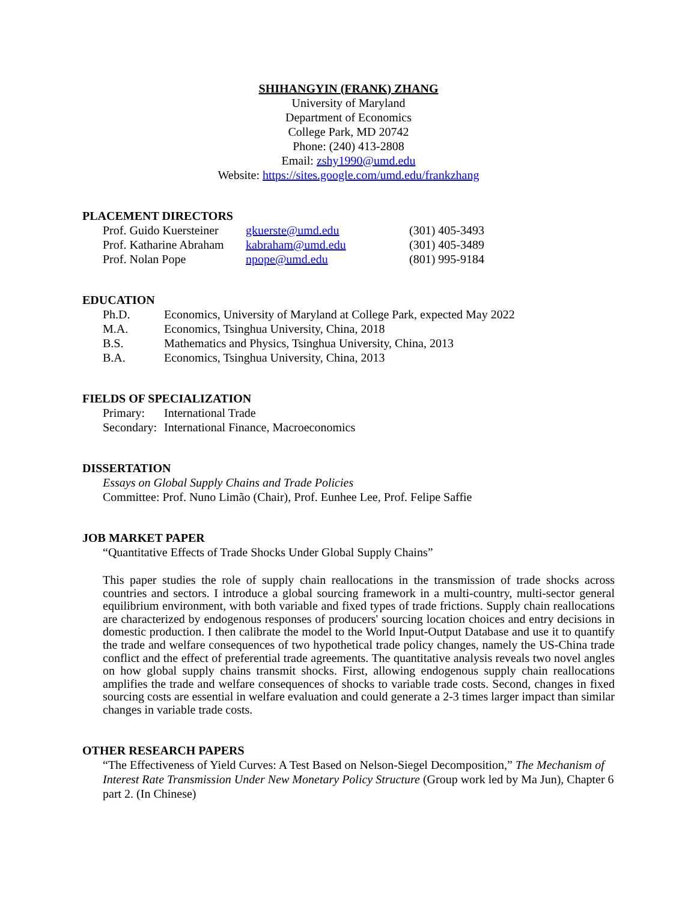SHIHANGYIN (FRANK) ZHANG
University of Maryland
Department of Economics
College Park, MD 20742
Phone: (240) 413-2808
Email: zshy1990@umd.edu
Website: https://sites.google.com/umd.edu/frankzhang
PLACEMENT DIRECTORS
| Prof. Guido Kuersteiner | gkuerste@umd.edu | (301) 405-3493 |
| Prof. Katharine Abraham | kabraham@umd.edu | (301) 405-3489 |
| Prof. Nolan Pope | npope@umd.edu | (801) 995-9184 |
EDUCATION
| Ph.D. | Economics, University of Maryland at College Park, expected May 2022 |
| M.A. | Economics, Tsinghua University, China, 2018 |
| B.S. | Mathematics and Physics, Tsinghua University, China, 2013 |
| B.A. | Economics, Tsinghua University, China, 2013 |
FIELDS OF SPECIALIZATION
| Primary: | International Trade |
| Secondary: | International Finance, Macroeconomics |
DISSERTATION
Essays on Global Supply Chains and Trade Policies
Committee: Prof. Nuno Limão (Chair), Prof. Eunhee Lee, Prof. Felipe Saffie
JOB MARKET PAPER
“Quantitative Effects of Trade Shocks Under Global Supply Chains”
This paper studies the role of supply chain reallocations in the transmission of trade shocks across countries and sectors. I introduce a global sourcing framework in a multi-country, multi-sector general equilibrium environment, with both variable and fixed types of trade frictions. Supply chain reallocations are characterized by endogenous responses of producers' sourcing location choices and entry decisions in domestic production. I then calibrate the model to the World Input-Output Database and use it to quantify the trade and welfare consequences of two hypothetical trade policy changes, namely the US-China trade conflict and the effect of preferential trade agreements. The quantitative analysis reveals two novel angles on how global supply chains transmit shocks. First, allowing endogenous supply chain reallocations amplifies the trade and welfare consequences of shocks to variable trade costs. Second, changes in fixed sourcing costs are essential in welfare evaluation and could generate a 2-3 times larger impact than similar changes in variable trade costs.
OTHER RESEARCH PAPERS
“The Effectiveness of Yield Curves: A Test Based on Nelson-Siegel Decomposition,” The Mechanism of Interest Rate Transmission Under New Monetary Policy Structure (Group work led by Ma Jun), Chapter 6 part 2. (In Chinese)